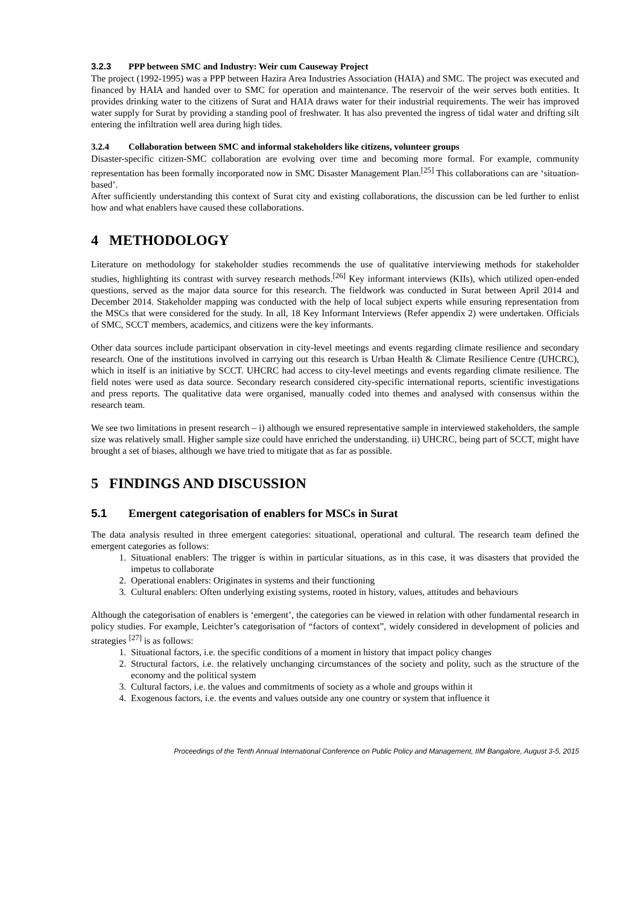3.2.3 PPP between SMC and Industry: Weir cum Causeway Project
The project (1992-1995) was a PPP between Hazira Area Industries Association (HAIA) and SMC. The project was executed and financed by HAIA and handed over to SMC for operation and maintenance. The reservoir of the weir serves both entities. It provides drinking water to the citizens of Surat and HAIA draws water for their industrial requirements. The weir has improved water supply for Surat by providing a standing pool of freshwater. It has also prevented the ingress of tidal water and drifting silt entering the infiltration well area during high tides.
3.2.4 Collaboration between SMC and informal stakeholders like citizens, volunteer groups
Disaster-specific citizen-SMC collaboration are evolving over time and becoming more formal. For example, community representation has been formally incorporated now in SMC Disaster Management Plan.<sup>[25]</sup> This collaborations can are ‘situation-based’.
After sufficiently understanding this context of Surat city and existing collaborations, the discussion can be led further to enlist how and what enablers have caused these collaborations.
4 METHODOLOGY
Literature on methodology for stakeholder studies recommends the use of qualitative interviewing methods for stakeholder studies, highlighting its contrast with survey research methods.<sup>[26]</sup> Key informant interviews (KIIs), which utilized open-ended questions, served as the major data source for this research. The fieldwork was conducted in Surat between April 2014 and December 2014. Stakeholder mapping was conducted with the help of local subject experts while ensuring representation from the MSCs that were considered for the study. In all, 18 Key Informant Interviews (Refer appendix 2) were undertaken. Officials of SMC, SCCT members, academics, and citizens were the key informants.
Other data sources include participant observation in city-level meetings and events regarding climate resilience and secondary research. One of the institutions involved in carrying out this research is Urban Health & Climate Resilience Centre (UHCRC), which in itself is an initiative by SCCT. UHCRC had access to city-level meetings and events regarding climate resilience. The field notes were used as data source. Secondary research considered city-specific international reports, scientific investigations and press reports. The qualitative data were organised, manually coded into themes and analysed with consensus within the research team.
We see two limitations in present research – i) although we ensured representative sample in interviewed stakeholders, the sample size was relatively small. Higher sample size could have enriched the understanding. ii) UHCRC, being part of SCCT, might have brought a set of biases, although we have tried to mitigate that as far as possible.
5 FINDINGS AND DISCUSSION
5.1 Emergent categorisation of enablers for MSCs in Surat
The data analysis resulted in three emergent categories: situational, operational and cultural. The research team defined the emergent categories as follows:
1. Situational enablers: The trigger is within in particular situations, as in this case, it was disasters that provided the impetus to collaborate
2. Operational enablers: Originates in systems and their functioning
3. Cultural enablers: Often underlying existing systems, rooted in history, values, attitudes and behaviours
Although the categorisation of enablers is ‘emergent’, the categories can be viewed in relation with other fundamental research in policy studies. For example, Leichter’s categorisation of “factors of context”, widely considered in development of policies and strategies <sup>[27]</sup> is as follows:
1. Situational factors, i.e. the specific conditions of a moment in history that impact policy changes
2. Structural factors, i.e. the relatively unchanging circumstances of the society and polity, such as the structure of the economy and the political system
3. Cultural factors, i.e. the values and commitments of society as a whole and groups within it
4. Exogenous factors, i.e. the events and values outside any one country or system that influence it
Proceedings of the Tenth Annual International Conference on Public Policy and Management, IIM Bangalore, August 3-5, 2015